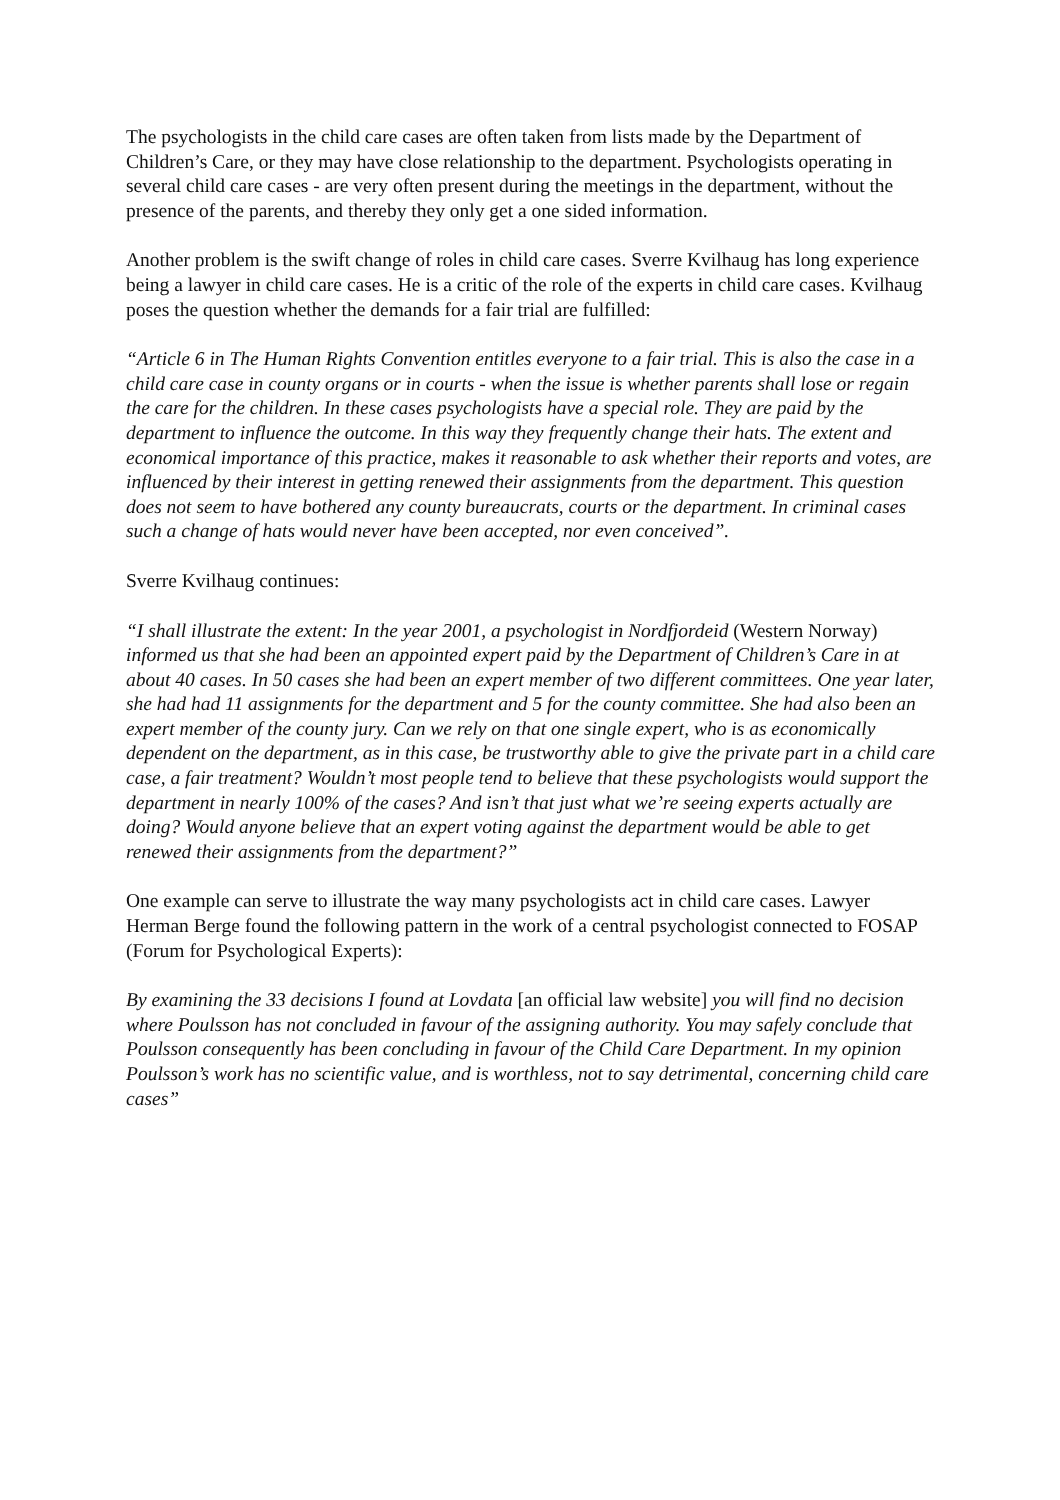The psychologists in the child care cases are often taken from lists made by the Department of Children’s Care, or they may have close relationship to the department. Psychologists operating in several child care cases - are very often present during the meetings in the department, without the presence of the parents, and thereby they only get a one sided information.
Another problem is the swift change of roles in child care cases. Sverre Kvilhaug has long experience being a lawyer in child care cases. He is a critic of the role of the experts in child care cases. Kvilhaug poses the question whether the demands for a fair trial are fulfilled:
“Article 6 in The Human Rights Convention entitles everyone to a fair trial. This is also the case in a child care case in county organs or in courts - when the issue is whether parents shall lose or regain the care for the children. In these cases psychologists have a special role. They are paid by the department to influence the outcome. In this way they frequently change their hats. The extent and economical importance of this practice, makes it reasonable to ask whether their reports and votes, are influenced by their interest in getting renewed their assignments from the department. This question does not seem to have bothered any county bureaucrats, courts or the department. In criminal cases such a change of hats would never have been accepted, nor even conceived”.
Sverre Kvilhaug continues:
“I shall illustrate the extent: In the year 2001, a psychologist in Nordfjordeid (Western Norway) informed us that she had been an appointed expert paid by the Department of Children’s Care in at about 40 cases. In 50 cases she had been an expert member of two different committees. One year later, she had had 11 assignments for the department and 5 for the county committee. She had also been an expert member of the county jury. Can we rely on that one single expert, who is as economically dependent on the department, as in this case, be trustworthy able to give the private part in a child care case, a fair treatment? Wouldn’t most people tend to believe that these psychologists would support the department in nearly 100% of the cases? And isn’t that just what we’re seeing experts actually are doing? Would anyone believe that an expert voting against the department would be able to get renewed their assignments from the department?”
One example can serve to illustrate the way many psychologists act in child care cases. Lawyer Herman Berge found the following pattern in the work of a central psychologist connected to FOSAP (Forum for Psychological Experts):
By examining the 33 decisions I found at Lovdata [an official law website] you will find no decision where Poulsson has not concluded in favour of the assigning authority. You may safely conclude that Poulsson consequently has been concluding in favour of the Child Care Department. In my opinion Poulsson’s work has no scientific value, and is worthless, not to say detrimental, concerning child care cases”